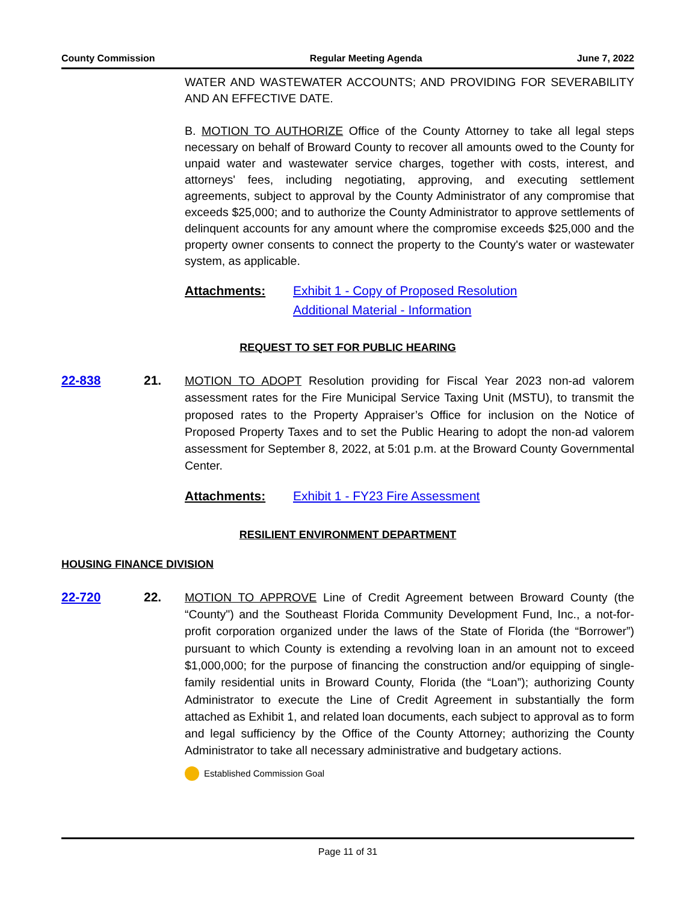County Commission Regular Meeting Agenda June 7, 2022
WATER AND WASTEWATER ACCOUNTS; AND PROVIDING FOR SEVERABILITY AND AN EFFECTIVE DATE.
B. MOTION TO AUTHORIZE Office of the County Attorney to take all legal steps necessary on behalf of Broward County to recover all amounts owed to the County for unpaid water and wastewater service charges, together with costs, interest, and attorneys' fees, including negotiating, approving, and executing settlement agreements, subject to approval by the County Administrator of any compromise that exceeds $25,000; and to authorize the County Administrator to approve settlements of delinquent accounts for any amount where the compromise exceeds $25,000 and the property owner consents to connect the property to the County's water or wastewater system, as applicable.
Attachments: Exhibit 1 - Copy of Proposed Resolution
Additional Material - Information
REQUEST TO SET FOR PUBLIC HEARING
22-838 21. MOTION TO ADOPT Resolution providing for Fiscal Year 2023 non-ad valorem assessment rates for the Fire Municipal Service Taxing Unit (MSTU), to transmit the proposed rates to the Property Appraiser’s Office for inclusion on the Notice of Proposed Property Taxes and to set the Public Hearing to adopt the non-ad valorem assessment for September 8, 2022, at 5:01 p.m. at the Broward County Governmental Center.
Attachments: Exhibit 1 - FY23 Fire Assessment
RESILIENT ENVIRONMENT DEPARTMENT
HOUSING FINANCE DIVISION
22-720 22. MOTION TO APPROVE Line of Credit Agreement between Broward County (the “County") and the Southeast Florida Community Development Fund, Inc., a not-for-profit corporation organized under the laws of the State of Florida (the “Borrower”) pursuant to which County is extending a revolving loan in an amount not to exceed $1,000,000; for the purpose of financing the construction and/or equipping of single-family residential units in Broward County, Florida (the “Loan”); authorizing County Administrator to execute the Line of Credit Agreement in substantially the form attached as Exhibit 1, and related loan documents, each subject to approval as to form and legal sufficiency by the Office of the County Attorney; authorizing the County Administrator to take all necessary administrative and budgetary actions.
Established Commission Goal
Page 11 of 31